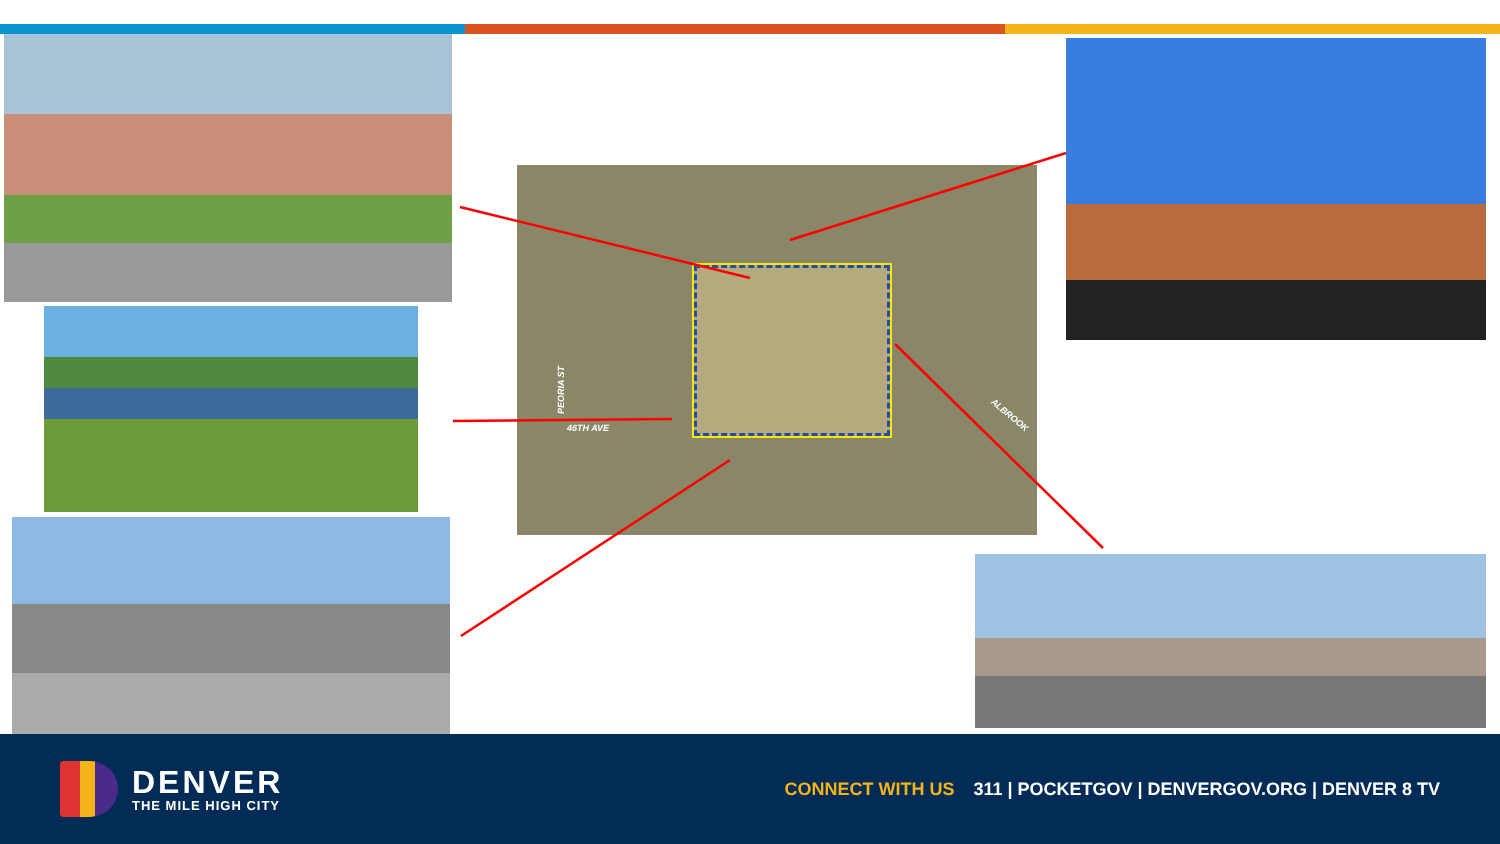PEORIA ST
46TH AVE
ALBROOK
DENVER
THE MILE HIGH CITY
CONNECT WITH US 311 | POCKETGOV | DENVERGOV.ORG | DENVER 8 TV